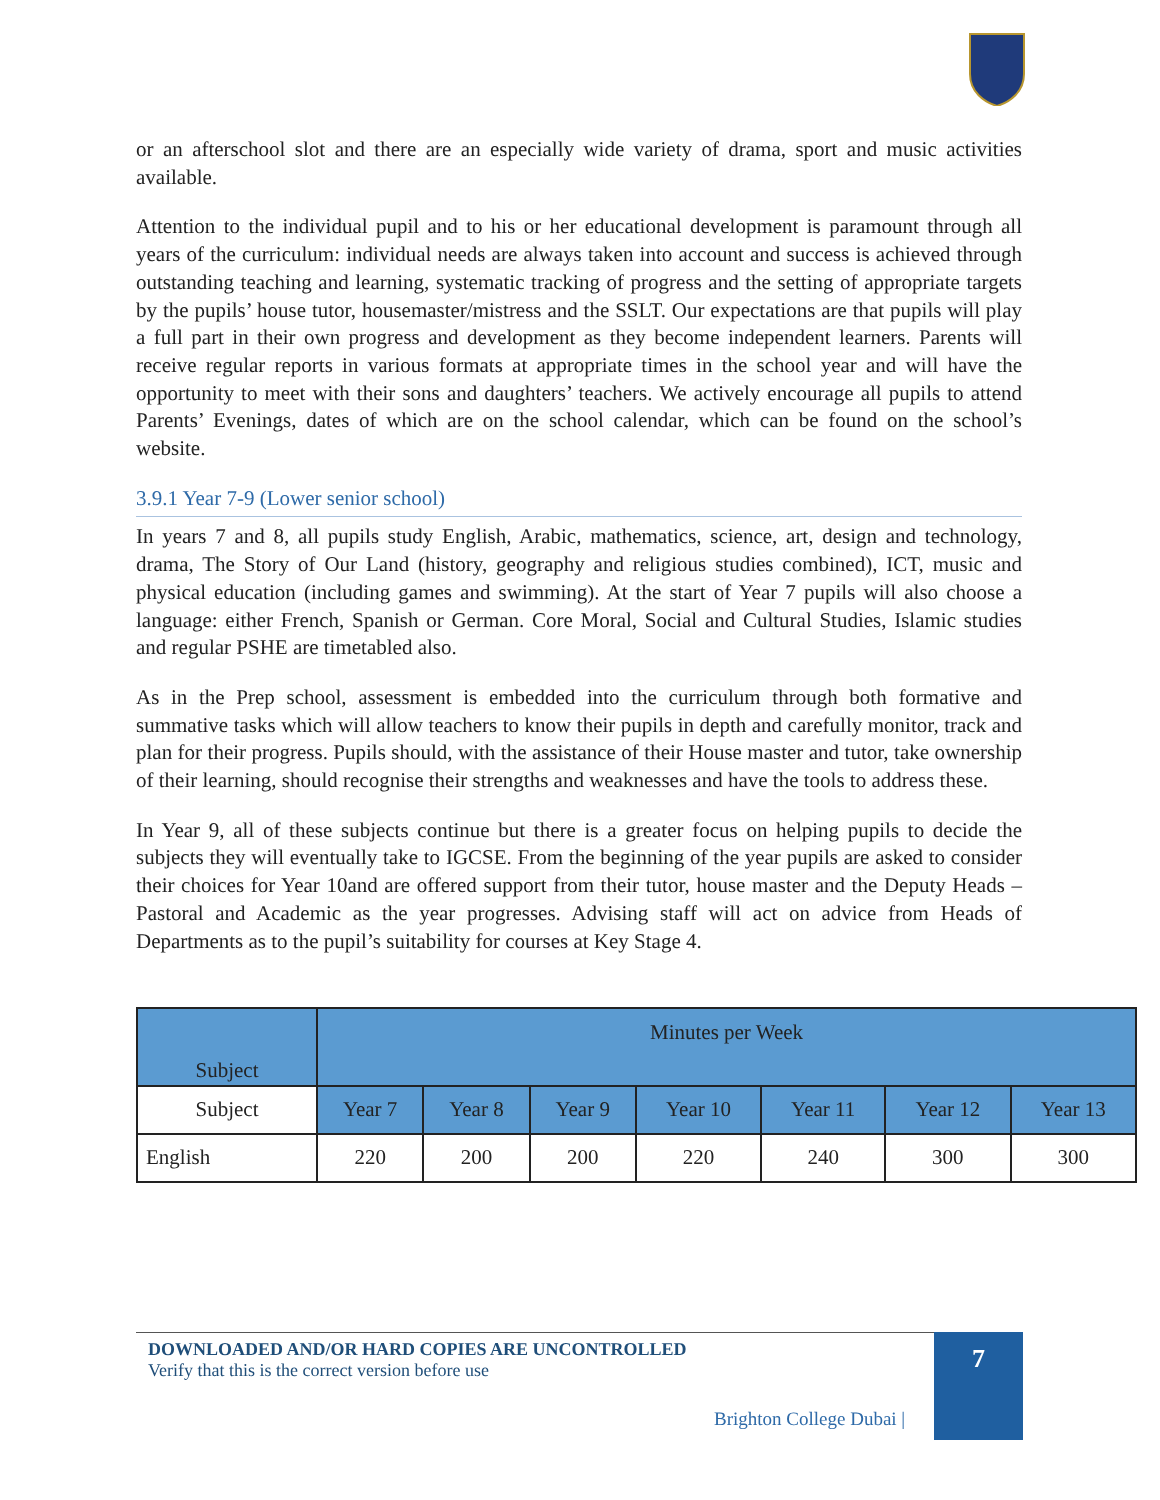or an afterschool slot and there are an especially wide variety of drama, sport and music activities available.
Attention to the individual pupil and to his or her educational development is paramount through all years of the curriculum: individual needs are always taken into account and success is achieved through outstanding teaching and learning, systematic tracking of progress and the setting of appropriate targets by the pupils’ house tutor, housemaster/mistress and the SSLT. Our expectations are that pupils will play a full part in their own progress and development as they become independent learners. Parents will receive regular reports in various formats at appropriate times in the school year and will have the opportunity to meet with their sons and daughters’ teachers. We actively encourage all pupils to attend Parents’ Evenings, dates of which are on the school calendar, which can be found on the school’s website.
3.9.1 Year 7-9 (Lower senior school)
In years 7 and 8, all pupils study English, Arabic, mathematics, science, art, design and technology, drama, The Story of Our Land (history, geography and religious studies combined), ICT, music and physical education (including games and swimming). At the start of Year 7 pupils will also choose a language: either French, Spanish or German. Core Moral, Social and Cultural Studies, Islamic studies and regular PSHE are timetabled also.
As in the Prep school, assessment is embedded into the curriculum through both formative and summative tasks which will allow teachers to know their pupils in depth and carefully monitor, track and plan for their progress. Pupils should, with the assistance of their House master and tutor, take ownership of their learning, should recognise their strengths and weaknesses and have the tools to address these.
In Year 9, all of these subjects continue but there is a greater focus on helping pupils to decide the subjects they will eventually take to IGCSE. From the beginning of the year pupils are asked to consider their choices for Year 10and are offered support from their tutor, house master and the Deputy Heads – Pastoral and Academic as the year progresses. Advising staff will act on advice from Heads of Departments as to the pupil’s suitability for courses at Key Stage 4.
| Subject | Minutes per Week | | | | | | |
| --- | --- | --- | --- | --- | --- | --- | --- |
| Subject | Year 7 | Year 8 | Year 9 | Year 10 | Year 11 | Year 12 | Year 13 |
| English | 220 | 200 | 200 | 220 | 240 | 300 | 300 |
DOWNLOADED AND/OR HARD COPIES ARE UNCONTROLLED
Verify that this is the correct version before use
7
Brighton College Dubai |